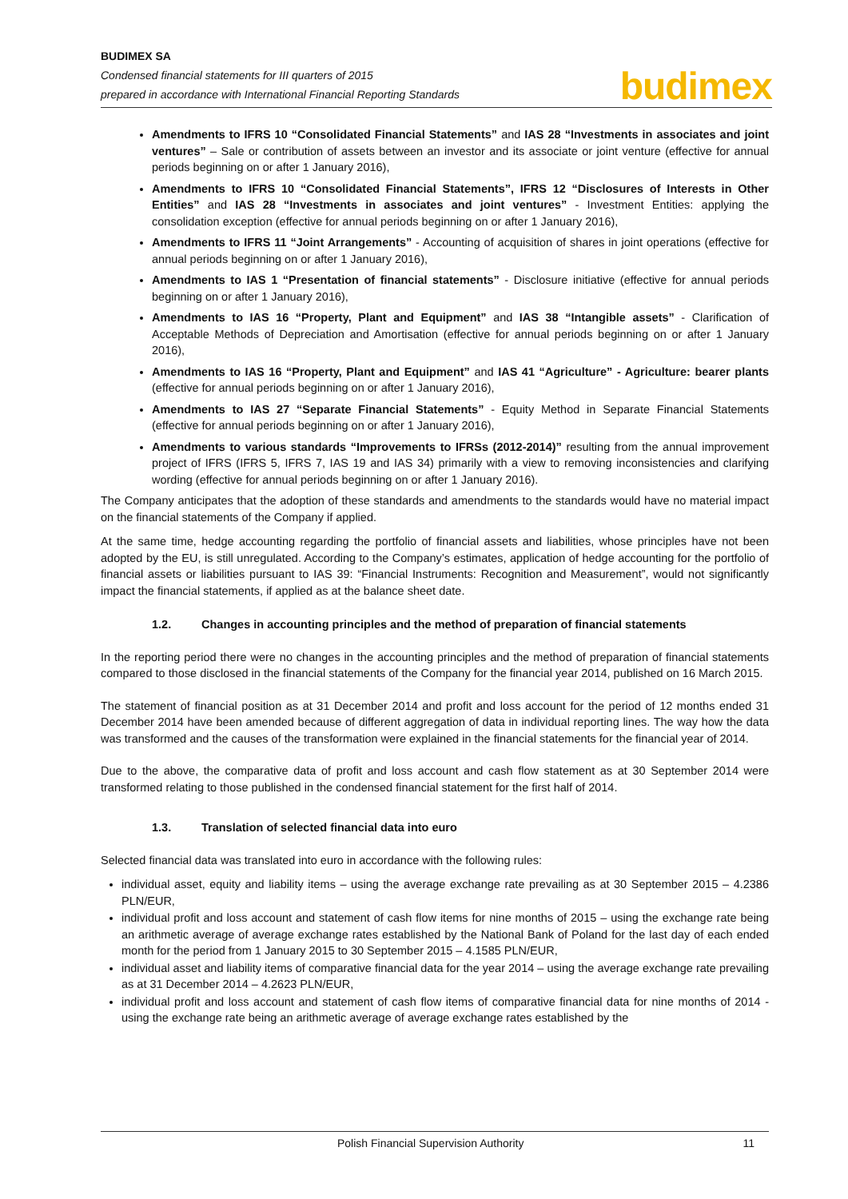BUDIMEX SA
Condensed financial statements for III quarters of 2015
prepared in accordance with International Financial Reporting Standards
budimex
Amendments to IFRS 10 “Consolidated Financial Statements” and IAS 28 “Investments in associates and joint ventures” – Sale or contribution of assets between an investor and its associate or joint venture (effective for annual periods beginning on or after 1 January 2016),
Amendments to IFRS 10 “Consolidated Financial Statements”, IFRS 12 “Disclosures of Interests in Other Entities” and IAS 28 “Investments in associates and joint ventures” - Investment Entities: applying the consolidation exception (effective for annual periods beginning on or after 1 January 2016),
Amendments to IFRS 11 “Joint Arrangements” - Accounting of acquisition of shares in joint operations (effective for annual periods beginning on or after 1 January 2016),
Amendments to IAS 1 “Presentation of financial statements” - Disclosure initiative (effective for annual periods beginning on or after 1 January 2016),
Amendments to IAS 16 “Property, Plant and Equipment” and IAS 38 “Intangible assets” - Clarification of Acceptable Methods of Depreciation and Amortisation (effective for annual periods beginning on or after 1 January 2016),
Amendments to IAS 16 “Property, Plant and Equipment” and IAS 41 “Agriculture” - Agriculture: bearer plants (effective for annual periods beginning on or after 1 January 2016),
Amendments to IAS 27 “Separate Financial Statements” - Equity Method in Separate Financial Statements (effective for annual periods beginning on or after 1 January 2016),
Amendments to various standards “Improvements to IFRSs (2012-2014)” resulting from the annual improvement project of IFRS (IFRS 5, IFRS 7, IAS 19 and IAS 34) primarily with a view to removing inconsistencies and clarifying wording (effective for annual periods beginning on or after 1 January 2016).
The Company anticipates that the adoption of these standards and amendments to the standards would have no material impact on the financial statements of the Company if applied.
At the same time, hedge accounting regarding the portfolio of financial assets and liabilities, whose principles have not been adopted by the EU, is still unregulated. According to the Company’s estimates, application of hedge accounting for the portfolio of financial assets or liabilities pursuant to IAS 39: “Financial Instruments: Recognition and Measurement”, would not significantly impact the financial statements, if applied as at the balance sheet date.
1.2. Changes in accounting principles and the method of preparation of financial statements
In the reporting period there were no changes in the accounting principles and the method of preparation of financial statements compared to those disclosed in the financial statements of the Company for the financial year 2014, published on 16 March 2015.
The statement of financial position as at 31 December 2014 and profit and loss account for the period of 12 months ended 31 December 2014 have been amended because of different aggregation of data in individual reporting lines. The way how the data was transformed and the causes of the transformation were explained in the financial statements for the financial year of 2014.
Due to the above, the comparative data of profit and loss account and cash flow statement as at 30 September 2014 were transformed relating to those published in the condensed financial statement for the first half of 2014.
1.3. Translation of selected financial data into euro
Selected financial data was translated into euro in accordance with the following rules:
individual asset, equity and liability items – using the average exchange rate prevailing as at 30 September 2015 – 4.2386 PLN/EUR,
individual profit and loss account and statement of cash flow items for nine months of 2015 – using the exchange rate being an arithmetic average of average exchange rates established by the National Bank of Poland for the last day of each ended month for the period from 1 January 2015 to 30 September 2015 – 4.1585 PLN/EUR,
individual asset and liability items of comparative financial data for the year 2014 – using the average exchange rate prevailing as at 31 December 2014 – 4.2623 PLN/EUR,
individual profit and loss account and statement of cash flow items of comparative financial data for nine months of 2014 - using the exchange rate being an arithmetic average of average exchange rates established by the
Polish Financial Supervision Authority 11